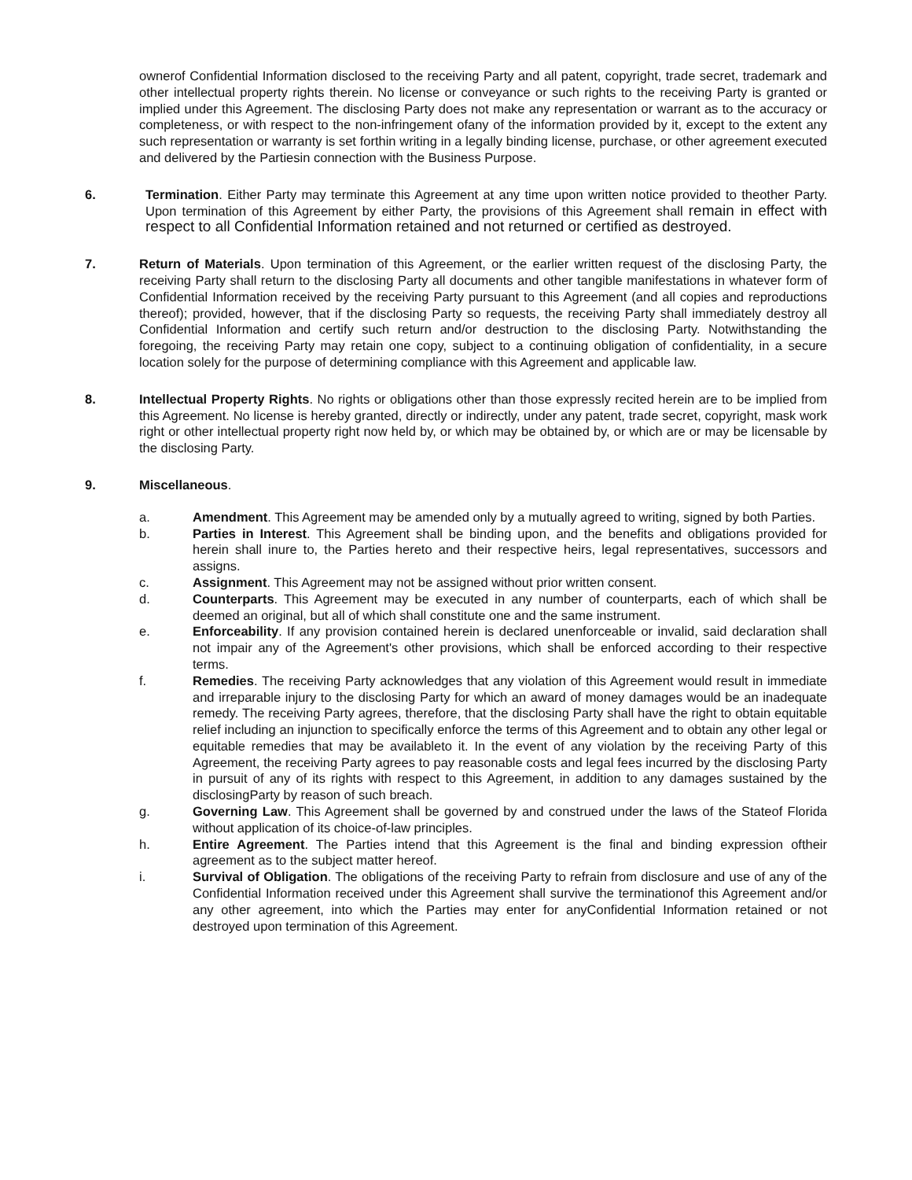ownerof Confidential Information disclosed to the receiving Party and all patent, copyright, trade secret, trademark and other intellectual property rights therein. No license or conveyance or such rights to the receiving Party is granted or implied under this Agreement. The disclosing Party does not make any representation or warrant as to the accuracy or completeness, or with respect to the non-infringement ofany of the information provided by it, except to the extent any such representation or warranty is set forthin writing in a legally binding license, purchase, or other agreement executed and delivered by the Partiesin connection with the Business Purpose.
6. Termination. Either Party may terminate this Agreement at any time upon written notice provided to theother Party. Upon termination of this Agreement by either Party, the provisions of this Agreement shall remain in effect with respect to all Confidential Information retained and not returned or certified as destroyed.
7. Return of Materials. Upon termination of this Agreement, or the earlier written request of the disclosing Party, the receiving Party shall return to the disclosing Party all documents and other tangible manifestations in whatever form of Confidential Information received by the receiving Party pursuant to this Agreement (and all copies and reproductions thereof); provided, however, that if the disclosing Party so requests, the receiving Party shall immediately destroy all Confidential Information and certify such return and/or destruction to the disclosing Party. Notwithstanding the foregoing, the receiving Party may retain one copy, subject to a continuing obligation of confidentiality, in a secure location solely for the purpose of determining compliance with this Agreement and applicable law.
8. Intellectual Property Rights. No rights or obligations other than those expressly recited herein are to be implied from this Agreement. No license is hereby granted, directly or indirectly, under any patent, trade secret, copyright, mask work right or other intellectual property right now held by, or which may be obtained by, or which are or may be licensable by the disclosing Party.
9. Miscellaneous.
a. Amendment. This Agreement may be amended only by a mutually agreed to writing, signed by both Parties.
b. Parties in Interest. This Agreement shall be binding upon, and the benefits and obligations provided for herein shall inure to, the Parties hereto and their respective heirs, legal representatives, successors and assigns.
c. Assignment. This Agreement may not be assigned without prior written consent.
d. Counterparts. This Agreement may be executed in any number of counterparts, each of which shall be deemed an original, but all of which shall constitute one and the same instrument.
e. Enforceability. If any provision contained herein is declared unenforceable or invalid, said declaration shall not impair any of the Agreement's other provisions, which shall be enforced according to their respective terms.
f. Remedies. The receiving Party acknowledges that any violation of this Agreement would result in immediate and irreparable injury to the disclosing Party for which an award of money damages would be an inadequate remedy. The receiving Party agrees, therefore, that the disclosing Party shall have the right to obtain equitable relief including an injunction to specifically enforce the terms of this Agreement and to obtain any other legal or equitable remedies that may be availableto it. In the event of any violation by the receiving Party of this Agreement, the receiving Party agrees to pay reasonable costs and legal fees incurred by the disclosing Party in pursuit of any of its rights with respect to this Agreement, in addition to any damages sustained by the disclosingParty by reason of such breach.
g. Governing Law. This Agreement shall be governed by and construed under the laws of the Stateof Florida without application of its choice-of-law principles.
h. Entire Agreement. The Parties intend that this Agreement is the final and binding expression oftheir agreement as to the subject matter hereof.
i. Survival of Obligation. The obligations of the receiving Party to refrain from disclosure and use of any of the Confidential Information received under this Agreement shall survive the terminationof this Agreement and/or any other agreement, into which the Parties may enter for anyConfidential Information retained or not destroyed upon termination of this Agreement.